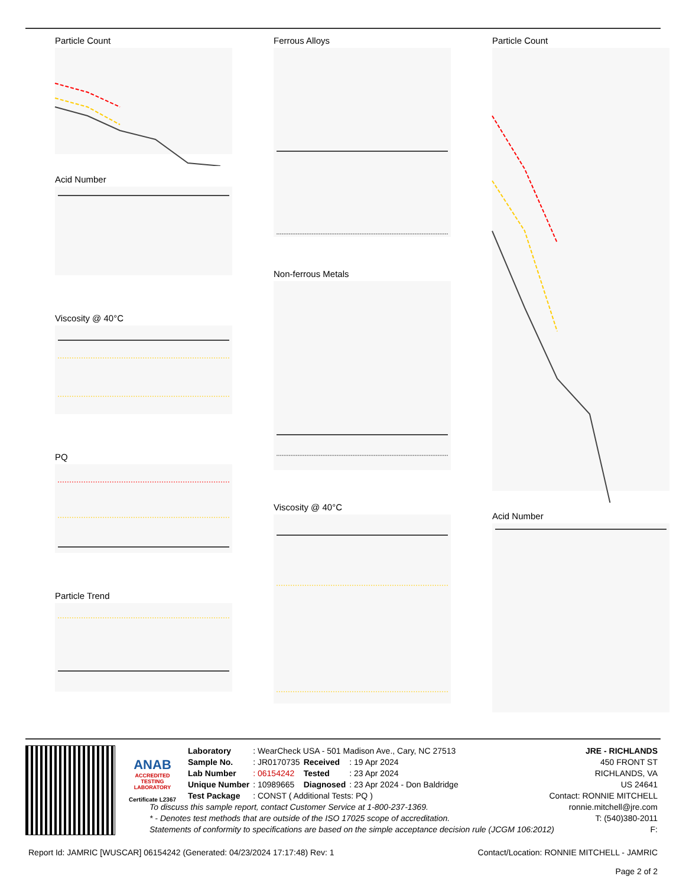Particle Count
Acid Number
Viscosity @ 40°C
PQ
Particle Trend
Ferrous Alloys
Non-ferrous Metals
Viscosity @ 40°C
Particle Count
Acid Number
ANAB
ACCREDITED TESTING LABORATORY
Certificate L2367
| Laboratory | : WearCheck USA - 501 Madison Ave., Cary, NC 27513 | | |
| Sample No. | : JR0170735 | Received | : 19 Apr 2024 |
| Lab Number | : 06154242 | Tested | : 23 Apr 2024 |
| Unique Number | : 10989665 | Diagnosed | : 23 Apr 2024 - Don Baldridge |
| Test Package | : CONST ( Additional Tests: PQ ) | | |
To discuss this sample report, contact Customer Service at 1-800-237-1369.
* - Denotes test methods that are outside of the ISO 17025 scope of accreditation.
Statements of conformity to specifications are based on the simple acceptance decision rule (JCGM 106:2012)
JRE - RICHLANDS
450 FRONT ST
RICHLANDS, VA
US 24641
Contact: RONNIE MITCHELL
ronnie.mitchell@jre.com
T: (540)380-2011
F:
Report Id: JAMRIC [WUSCAR] 06154242 (Generated: 04/23/2024 17:17:48) Rev: 1 Contact/Location: RONNIE MITCHELL - JAMRIC
Page 2 of 2